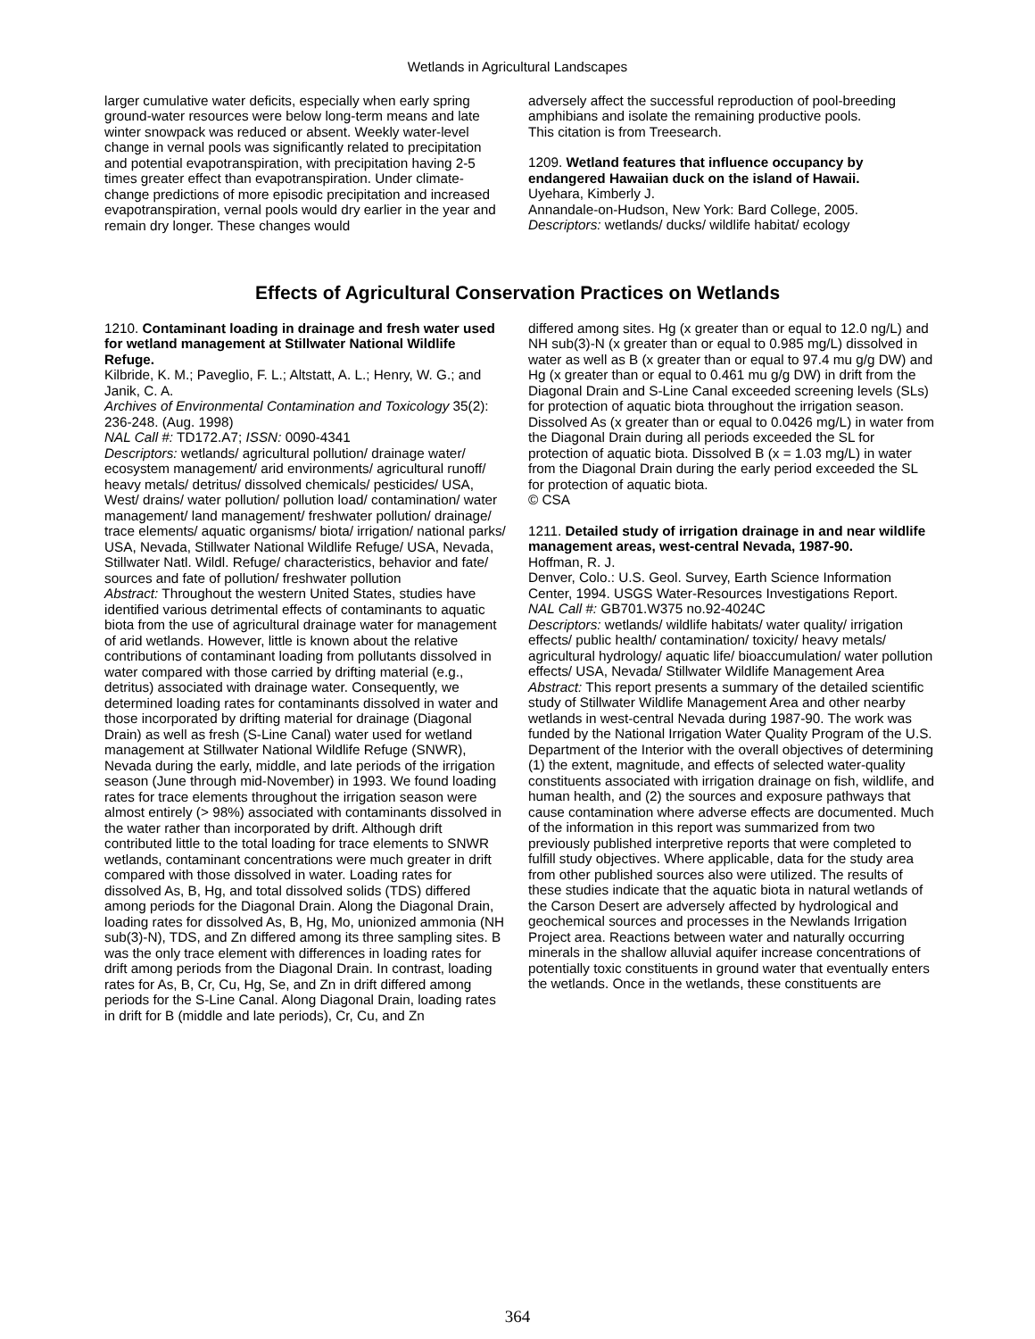Wetlands in Agricultural Landscapes
larger cumulative water deficits, especially when early spring ground-water resources were below long-term means and late winter snowpack was reduced or absent. Weekly water-level change in vernal pools was significantly related to precipitation and potential evapotranspiration, with precipitation having 2-5 times greater effect than evapotranspiration. Under climate-change predictions of more episodic precipitation and increased evapotranspiration, vernal pools would dry earlier in the year and remain dry longer. These changes would
adversely affect the successful reproduction of pool-breeding amphibians and isolate the remaining productive pools.
This citation is from Treesearch.
1209. Wetland features that influence occupancy by endangered Hawaiian duck on the island of Hawaii.
Uyehara, Kimberly J.
Annandale-on-Hudson, New York: Bard College, 2005.
Descriptors: wetlands/ ducks/ wildlife habitat/ ecology
Effects of Agricultural Conservation Practices on Wetlands
1210. Contaminant loading in drainage and fresh water used for wetland management at Stillwater National Wildlife Refuge.
Kilbride, K. M.; Paveglio, F. L.; Altstatt, A. L.; Henry, W. G.; and Janik, C. A.
Archives of Environmental Contamination and Toxicology 35(2): 236-248. (Aug. 1998)
NAL Call #: TD172.A7; ISSN: 0090-4341
Descriptors: wetlands/ agricultural pollution/ drainage water/ ecosystem management/ arid environments/ agricultural runoff/ heavy metals/ detritus/ dissolved chemicals/ pesticides/ USA, West/ drains/ water pollution/ pollution load/ contamination/ water management/ land management/ freshwater pollution/ drainage/ trace elements/ aquatic organisms/ biota/ irrigation/ national parks/ USA, Nevada, Stillwater National Wildlife Refuge/ USA, Nevada, Stillwater Natl. Wildl. Refuge/ characteristics, behavior and fate/ sources and fate of pollution/ freshwater pollution
Abstract: Throughout the western United States, studies have identified various detrimental effects of contaminants to aquatic biota from the use of agricultural drainage water for management of arid wetlands. However, little is known about the relative contributions of contaminant loading from pollutants dissolved in water compared with those carried by drifting material (e.g., detritus) associated with drainage water. Consequently, we determined loading rates for contaminants dissolved in water and those incorporated by drifting material for drainage (Diagonal Drain) as well as fresh (S-Line Canal) water used for wetland management at Stillwater National Wildlife Refuge (SNWR), Nevada during the early, middle, and late periods of the irrigation season (June through mid-November) in 1993. We found loading rates for trace elements throughout the irrigation season were almost entirely (> 98%) associated with contaminants dissolved in the water rather than incorporated by drift. Although drift contributed little to the total loading for trace elements to SNWR wetlands, contaminant concentrations were much greater in drift compared with those dissolved in water. Loading rates for dissolved As, B, Hg, and total dissolved solids (TDS) differed among periods for the Diagonal Drain. Along the Diagonal Drain, loading rates for dissolved As, B, Hg, Mo, unionized ammonia (NH sub(3)-N), TDS, and Zn differed among its three sampling sites. B was the only trace element with differences in loading rates for drift among periods from the Diagonal Drain. In contrast, loading rates for As, B, Cr, Cu, Hg, Se, and Zn in drift differed among periods for the S-Line Canal. Along Diagonal Drain, loading rates in drift for B (middle and late periods), Cr, Cu, and Zn
differed among sites. Hg (x greater than or equal to 12.0 ng/L) and NH sub(3)-N (x greater than or equal to 0.985 mg/L) dissolved in water as well as B (x greater than or equal to 97.4 mu g/g DW) and Hg (x greater than or equal to 0.461 mu g/g DW) in drift from the Diagonal Drain and S-Line Canal exceeded screening levels (SLs) for protection of aquatic biota throughout the irrigation season. Dissolved As (x greater than or equal to 0.0426 mg/L) in water from the Diagonal Drain during all periods exceeded the SL for protection of aquatic biota. Dissolved B (x = 1.03 mg/L) in water from the Diagonal Drain during the early period exceeded the SL for protection of aquatic biota.
© CSA
1211. Detailed study of irrigation drainage in and near wildlife management areas, west-central Nevada, 1987-90.
Hoffman, R. J.
Denver, Colo.: U.S. Geol. Survey, Earth Science Information Center, 1994. USGS Water-Resources Investigations Report.
NAL Call #: GB701.W375 no.92-4024C
Descriptors: wetlands/ wildlife habitats/ water quality/ irrigation effects/ public health/ contamination/ toxicity/ heavy metals/ agricultural hydrology/ aquatic life/ bioaccumulation/ water pollution effects/ USA, Nevada/ Stillwater Wildlife Management Area
Abstract: This report presents a summary of the detailed scientific study of Stillwater Wildlife Management Area and other nearby wetlands in west-central Nevada during 1987-90. The work was funded by the National Irrigation Water Quality Program of the U.S. Department of the Interior with the overall objectives of determining (1) the extent, magnitude, and effects of selected water-quality constituents associated with irrigation drainage on fish, wildlife, and human health, and (2) the sources and exposure pathways that cause contamination where adverse effects are documented. Much of the information in this report was summarized from two previously published interpretive reports that were completed to fulfill study objectives. Where applicable, data for the study area from other published sources also were utilized. The results of these studies indicate that the aquatic biota in natural wetlands of the Carson Desert are adversely affected by hydrological and geochemical sources and processes in the Newlands Irrigation Project area. Reactions between water and naturally occurring minerals in the shallow alluvial aquifer increase concentrations of potentially toxic constituents in ground water that eventually enters the wetlands. Once in the wetlands, these constituents are
364